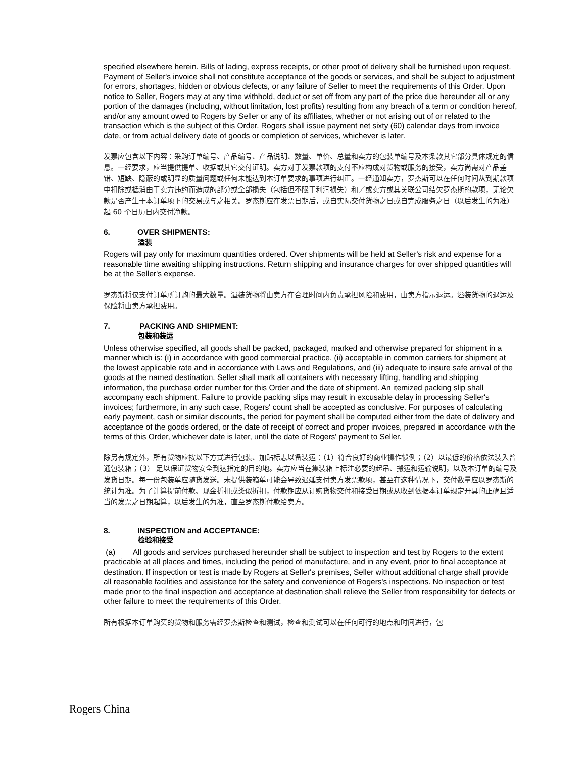specified elsewhere herein. Bills of lading, express receipts, or other proof of delivery shall be furnished upon request. Payment of Seller's invoice shall not constitute acceptance of the goods or services, and shall be subject to adjustment for errors, shortages, hidden or obvious defects, or any failure of Seller to meet the requirements of this Order. Upon notice to Seller, Rogers may at any time withhold, deduct or set off from any part of the price due hereunder all or any portion of the damages (including, without limitation, lost profits) resulting from any breach of a term or condition hereof, and/or any amount owed to Rogers by Seller or any of its affiliates, whether or not arising out of or related to the transaction which is the subject of this Order. Rogers shall issue payment net sixty (60) calendar days from invoice date, or from actual delivery date of goods or completion of services, whichever is later.
发票应包含以下内容：采购订单编号、产品编号、产品说明、数量、单价、总量和卖方的包装单编号及本条款其它部分具体规定的信息。一经要求，应当提供提单、收据或其它交付证明。卖方对于发票款项的支付不应构成对货物或服务的接受，卖方尚需对产品差错、短缺、隐蔽的或明显的质量问题或任何未能达到本订单要求的事项进行纠正。一经通知卖方，罗杰斯可以在任何时间从到期款项中扣除或抵消由于卖方违约而造成的部分或全部损失（包括但不限于利润损失）和／或卖方或其关联公司结欠罗杰斯的款项，无论欠款是否产生于本订单项下的交易或与之相关。罗杰斯应在发票日期后，或自实际交付货物之日或自完成服务之日（以后发生的为准）起 60 个日历日内交付净款。
6. OVER SHIPMENTS:
溢装
Rogers will pay only for maximum quantities ordered. Over shipments will be held at Seller's risk and expense for a reasonable time awaiting shipping instructions. Return shipping and insurance charges for over shipped quantities will be at the Seller's expense.
罗杰斯将仅支付订单所订购的最大数量。溢装货物将由卖方在合理时间内负责承担风险和费用，由卖方指示退运。溢装货物的退运及保险将由卖方承担费用。
7. PACKING AND SHIPMENT:
包装和装运
Unless otherwise specified, all goods shall be packed, packaged, marked and otherwise prepared for shipment in a manner which is: (i) in accordance with good commercial practice, (ii) acceptable in common carriers for shipment at the lowest applicable rate and in accordance with Laws and Regulations, and (iii) adequate to insure safe arrival of the goods at the named destination. Seller shall mark all containers with necessary lifting, handling and shipping information, the purchase order number for this Order and the date of shipment. An itemized packing slip shall accompany each shipment. Failure to provide packing slips may result in excusable delay in processing Seller's invoices; furthermore, in any such case, Rogers' count shall be accepted as conclusive. For purposes of calculating early payment, cash or similar discounts, the period for payment shall be computed either from the date of delivery and acceptance of the goods ordered, or the date of receipt of correct and proper invoices, prepared in accordance with the terms of this Order, whichever date is later, until the date of Rogers' payment to Seller.
除另有规定外，所有货物应按以下方式进行包装、加贴标志以备装运：（1）符合良好的商业操作惯例；（2）以最低的价格依法装入普通包装箱；（3） 足以保证货物安全到达指定的目的地。卖方应当在集装箱上标注必要的起吊、搬运和运输说明，以及本订单的编号及发货日期。每一份包装单应随货发送。未提供装箱单可能会导致迟延支付卖方发票款项，甚至在这种情况下，交付数量应以罗杰斯的统计为准。为了计算提前付款、现金折扣或类似折扣，付款期应从订购货物交付和接受日期或从收到依据本订单规定开具的正确且适当的发票之日期起算，以后发生的为准，直至罗杰斯付款给卖方。
8. INSPECTION and ACCEPTANCE:
检验和接受
(a) All goods and services purchased hereunder shall be subject to inspection and test by Rogers to the extent practicable at all places and times, including the period of manufacture, and in any event, prior to final acceptance at destination. If inspection or test is made by Rogers at Seller's premises, Seller without additional charge shall provide all reasonable facilities and assistance for the safety and convenience of Rogers's inspections. No inspection or test made prior to the final inspection and acceptance at destination shall relieve the Seller from responsibility for defects or other failure to meet the requirements of this Order.
所有根据本订单购买的货物和服务需经罗杰斯检查和测试，检查和测试可以在任何可行的地点和时间进行，包
Rogers China